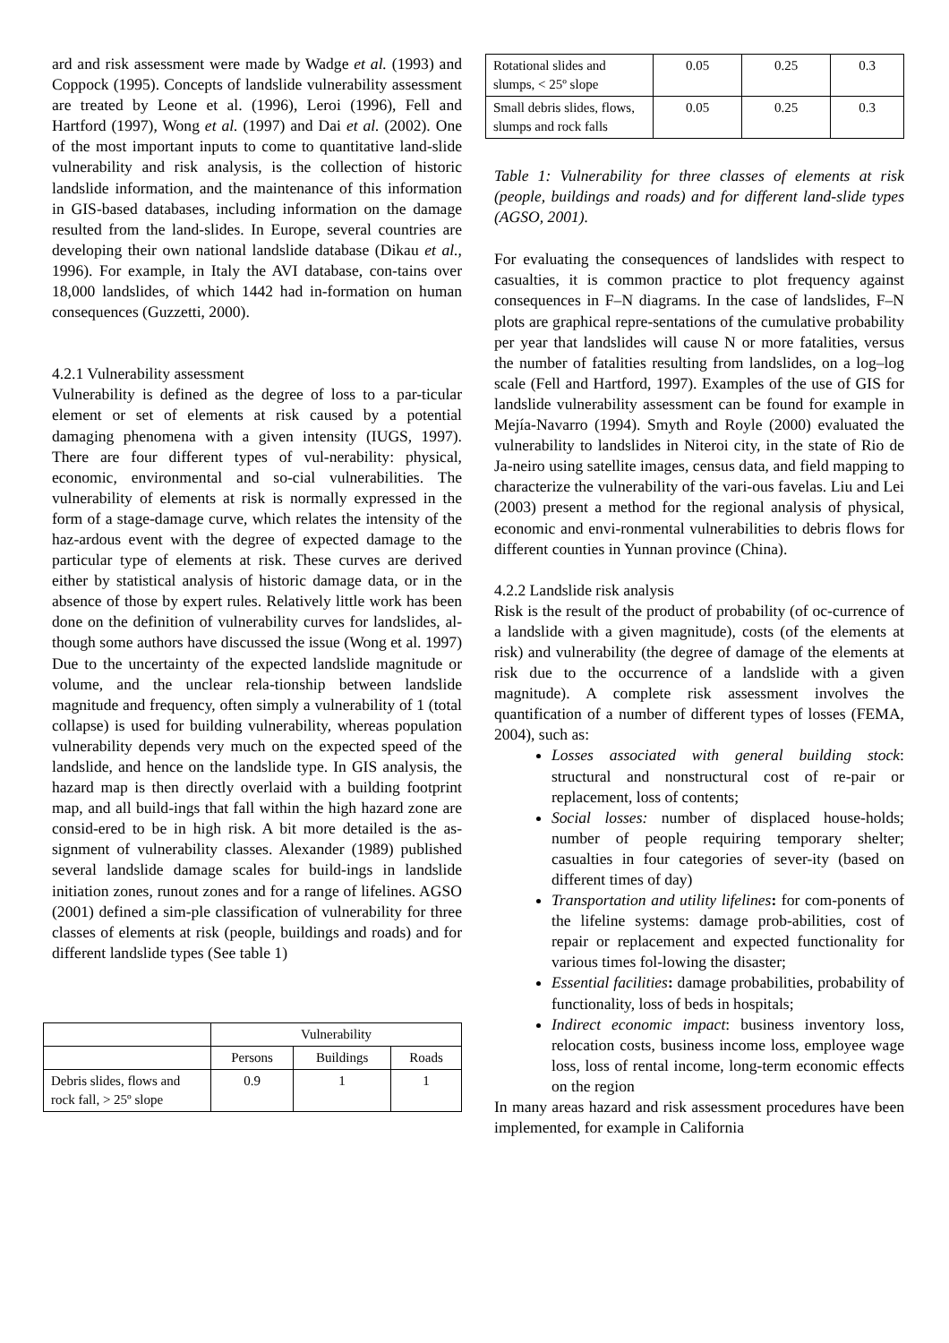ard and risk assessment were made by Wadge et al. (1993) and Coppock (1995). Concepts of landslide vulnerability assessment are treated by Leone et al. (1996), Leroi (1996), Fell and Hartford (1997), Wong et al. (1997) and Dai et al. (2002). One of the most important inputs to come to quantitative land-slide vulnerability and risk analysis, is the collection of historic landslide information, and the maintenance of this information in GIS-based databases, including information on the damage resulted from the land-slides. In Europe, several countries are developing their own national landslide database (Dikau et al., 1996). For example, in Italy the AVI database, con-tains over 18,000 landslides, of which 1442 had in-formation on human consequences (Guzzetti, 2000).
4.2.1 Vulnerability assessment
Vulnerability is defined as the degree of loss to a par-ticular element or set of elements at risk caused by a potential damaging phenomena with a given intensity (IUGS, 1997). There are four different types of vul-nerability: physical, economic, environmental and so-cial vulnerabilities. The vulnerability of elements at risk is normally expressed in the form of a stage-damage curve, which relates the intensity of the haz-ardous event with the degree of expected damage to the particular type of elements at risk. These curves are derived either by statistical analysis of historic damage data, or in the absence of those by expert rules. Relatively little work has been done on the definition of vulnerability curves for landslides, al-though some authors have discussed the issue (Wong et al. 1997) Due to the uncertainty of the expected landslide magnitude or volume, and the unclear rela-tionship between landslide magnitude and frequency, often simply a vulnerability of 1 (total collapse) is used for building vulnerability, whereas population vulnerability depends very much on the expected speed of the landslide, and hence on the landslide type. In GIS analysis, the hazard map is then directly overlaid with a building footprint map, and all build-ings that fall within the high hazard zone are consid-ered to be in high risk. A bit more detailed is the as-signment of vulnerability classes. Alexander (1989) published several landslide damage scales for build-ings in landslide initiation zones, runout zones and for a range of lifelines. AGSO (2001) defined a sim-ple classification of vulnerability for three classes of elements at risk (people, buildings and roads) and for different landslide types (See table 1)
| | Vulnerability | | |
| | Persons | Buildings | Roads |
| Debris slides, flows and rock fall, > 25º slope | 0.9 | 1 | 1 |
| Rotational slides and slumps, < 25º slope | 0.05 | 0.25 | 0.3 |
| Small debris slides, flows, slumps and rock falls | 0.05 | 0.25 | 0.3 |
Table 1: Vulnerability for three classes of elements at risk (people, buildings and roads) and for different land-slide types (AGSO, 2001).
For evaluating the consequences of landslides with respect to casualties, it is common practice to plot frequency against consequences in F–N diagrams. In the case of landslides, F–N plots are graphical repre-sentations of the cumulative probability per year that landslides will cause N or more fatalities, versus the number of fatalities resulting from landslides, on a log–log scale (Fell and Hartford, 1997). Examples of the use of GIS for landslide vulnerability assessment can be found for example in Mejía-Navarro (1994). Smyth and Royle (2000) evaluated the vulnerability to landslides in Niteroi city, in the state of Rio de Ja-neiro using satellite images, census data, and field mapping to characterize the vulnerability of the vari-ous favelas. Liu and Lei (2003) present a method for the regional analysis of physical, economic and envi-ronmental vulnerabilities to debris flows for different counties in Yunnan province (China).
4.2.2 Landslide risk analysis
Risk is the result of the product of probability (of oc-currence of a landslide with a given magnitude), costs (of the elements at risk) and vulnerability (the degree of damage of the elements at risk due to the occurrence of a landslide with a given magnitude). A complete risk assessment involves the quantification of a number of different types of losses (FEMA, 2004), such as:
Losses associated with general building stock: structural and nonstructural cost of re-pair or replacement, loss of contents;
Social losses: number of displaced house-holds; number of people requiring temporary shelter; casualties in four categories of sever-ity (based on different times of day)
Transportation and utility lifelines: for com-ponents of the lifeline systems: damage prob-abilities, cost of repair or replacement and expected functionality for various times fol-lowing the disaster;
Essential facilities: damage probabilities, probability of functionality, loss of beds in hospitals;
Indirect economic impact: business inventory loss, relocation costs, business income loss, employee wage loss, loss of rental income, long-term economic effects on the region
In many areas hazard and risk assessment procedures have been implemented, for example in California